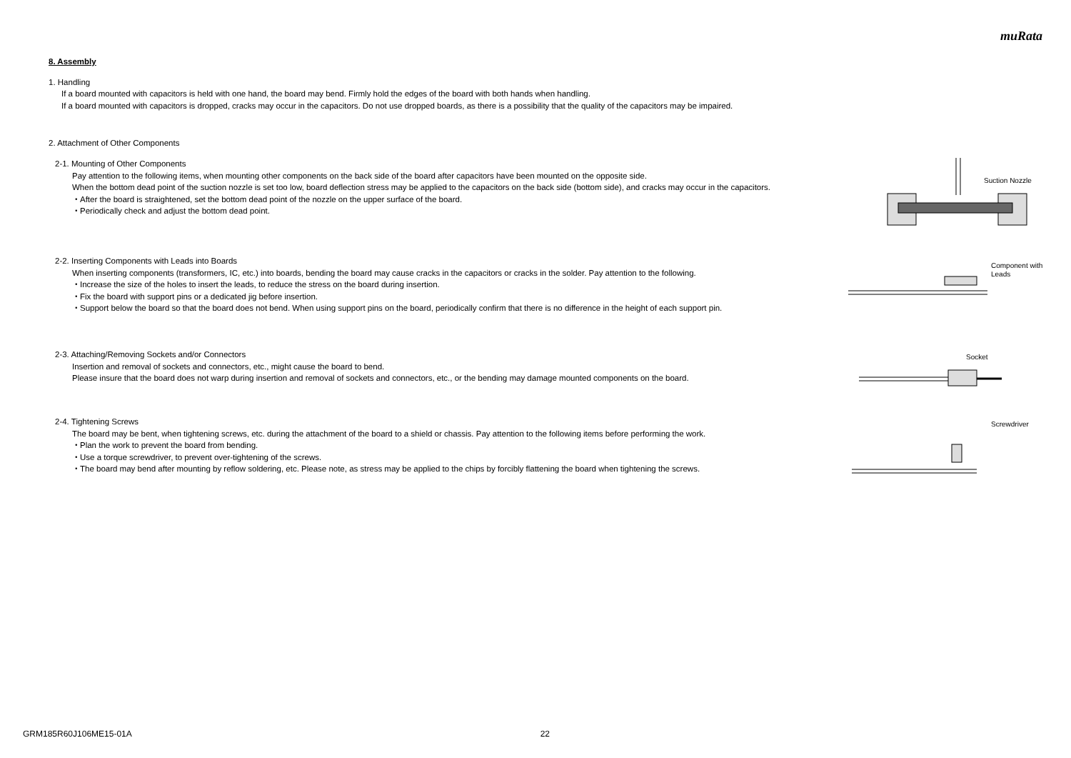muRata
8. Assembly
1. Handling
If a board mounted with capacitors is held with one hand, the board may bend. Firmly hold the edges of the board with both hands when handling.
If a board mounted with capacitors is dropped, cracks may occur in the capacitors. Do not use dropped boards, as there is a possibility that the quality of the capacitors may be impaired.
2. Attachment of Other Components
2-1. Mounting of Other Components
Pay attention to the following items, when mounting other components on the back side of the board after capacitors have been mounted on the opposite side.
When the bottom dead point of the suction nozzle is set too low, board deflection stress may be applied to the capacitors on the back side (bottom side), and cracks may occur in the capacitors.
・After the board is straightened, set the bottom dead point of the nozzle on the upper surface of the board.
・Periodically check and adjust the bottom dead point.
Suction Nozzle
2-2. Inserting Components with Leads into Boards
When inserting components (transformers, IC, etc.) into boards, bending the board may cause cracks in the capacitors or cracks in the solder. Pay attention to the following.
・Increase the size of the holes to insert the leads, to reduce the stress on the board during insertion.
・Fix the board with support pins or a dedicated jig before insertion.
・Support below the board so that the board does not bend. When using support pins on the board, periodically confirm that there is no difference in the height of each support pin.
Component with
Leads
2-3. Attaching/Removing Sockets and/or Connectors
Insertion and removal of sockets and connectors, etc., might cause the board to bend.
Please insure that the board does not warp during insertion and removal of sockets and connectors, etc., or the bending may damage mounted components on the board.
Socket
2-4. Tightening Screws
The board may be bent, when tightening screws, etc. during the attachment of the board to a shield or chassis. Pay attention to the following items before performing the work.
・Plan the work to prevent the board from bending.
・Use a torque screwdriver, to prevent over-tightening of the screws.
・The board may bend after mounting by reflow soldering, etc. Please note, as stress may be applied to the chips by forcibly flattening the board when tightening the screws.
Screwdriver
GRM185R60J106ME15-01A 22